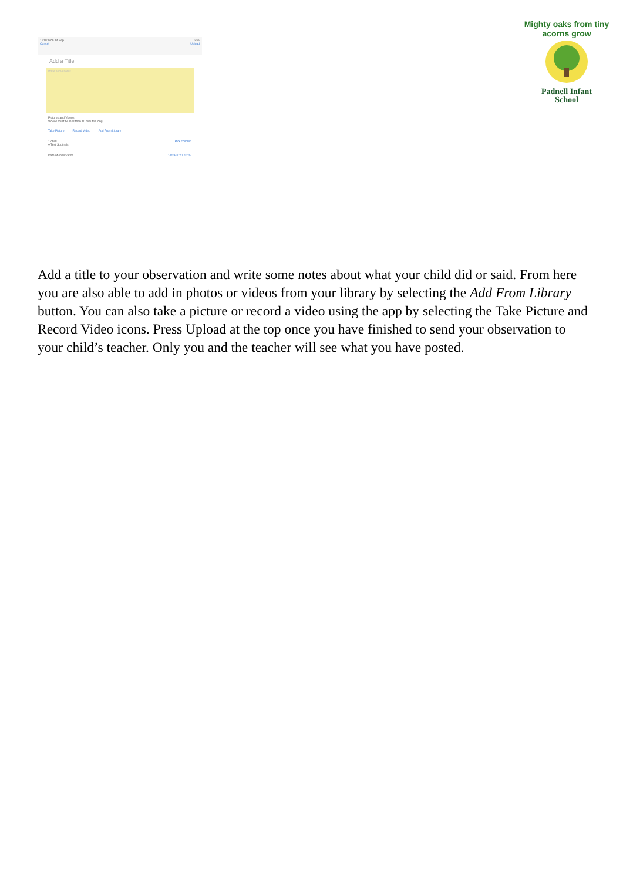16:02 Mon 14 Sep
Cancel
60%
Upload
Add a Title
Write some notes
Pictures and Videos
Videos must be less than 10 minutes long
Take Picture Record Video Add From Library
1 child
● Test Squirrels Pick children
Date of observation 14/09/2020, 16:02
Mighty oaks from tiny acorns grow
Padnell Infant
School
Add a title to your observation and write some notes about what your child did or said. From here you are also able to add in photos or videos from your library by selecting the Add From Library button. You can also take a picture or record a video using the app by selecting the Take Picture and Record Video icons. Press Upload at the top once you have finished to send your observation to your child’s teacher. Only you and the teacher will see what you have posted.